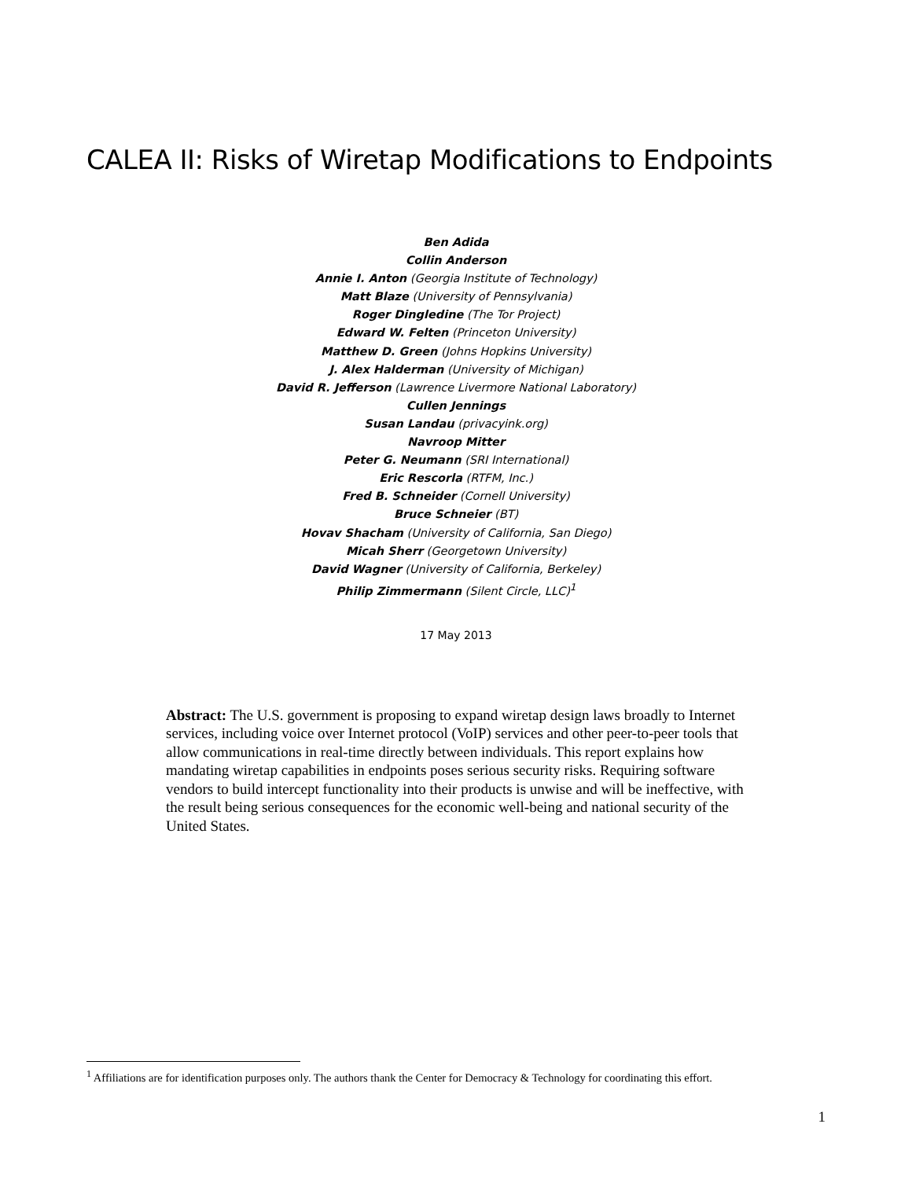CALEA II: Risks of Wiretap Modifications to Endpoints
Ben Adida
Collin Anderson
Annie I. Anton (Georgia Institute of Technology)
Matt Blaze (University of Pennsylvania)
Roger Dingledine (The Tor Project)
Edward W. Felten (Princeton University)
Matthew D. Green (Johns Hopkins University)
J. Alex Halderman (University of Michigan)
David R. Jefferson (Lawrence Livermore National Laboratory)
Cullen Jennings
Susan Landau (privacyink.org)
Navroop Mitter
Peter G. Neumann (SRI International)
Eric Rescorla (RTFM, Inc.)
Fred B. Schneider (Cornell University)
Bruce Schneier (BT)
Hovav Shacham (University of California, San Diego)
Micah Sherr (Georgetown University)
David Wagner (University of California, Berkeley)
Philip Zimmermann (Silent Circle, LLC)<sup>1</sup>
17 May 2013
Abstract: The U.S. government is proposing to expand wiretap design laws broadly to Internet services, including voice over Internet protocol (VoIP) services and other peer-to-peer tools that allow communications in real-time directly between individuals. This report explains how mandating wiretap capabilities in endpoints poses serious security risks. Requiring software vendors to build intercept functionality into their products is unwise and will be ineffective, with the result being serious consequences for the economic well-being and national security of the United States.
<sup>1</sup> Affiliations are for identification purposes only. The authors thank the Center for Democracy & Technology for coordinating this effort.
1